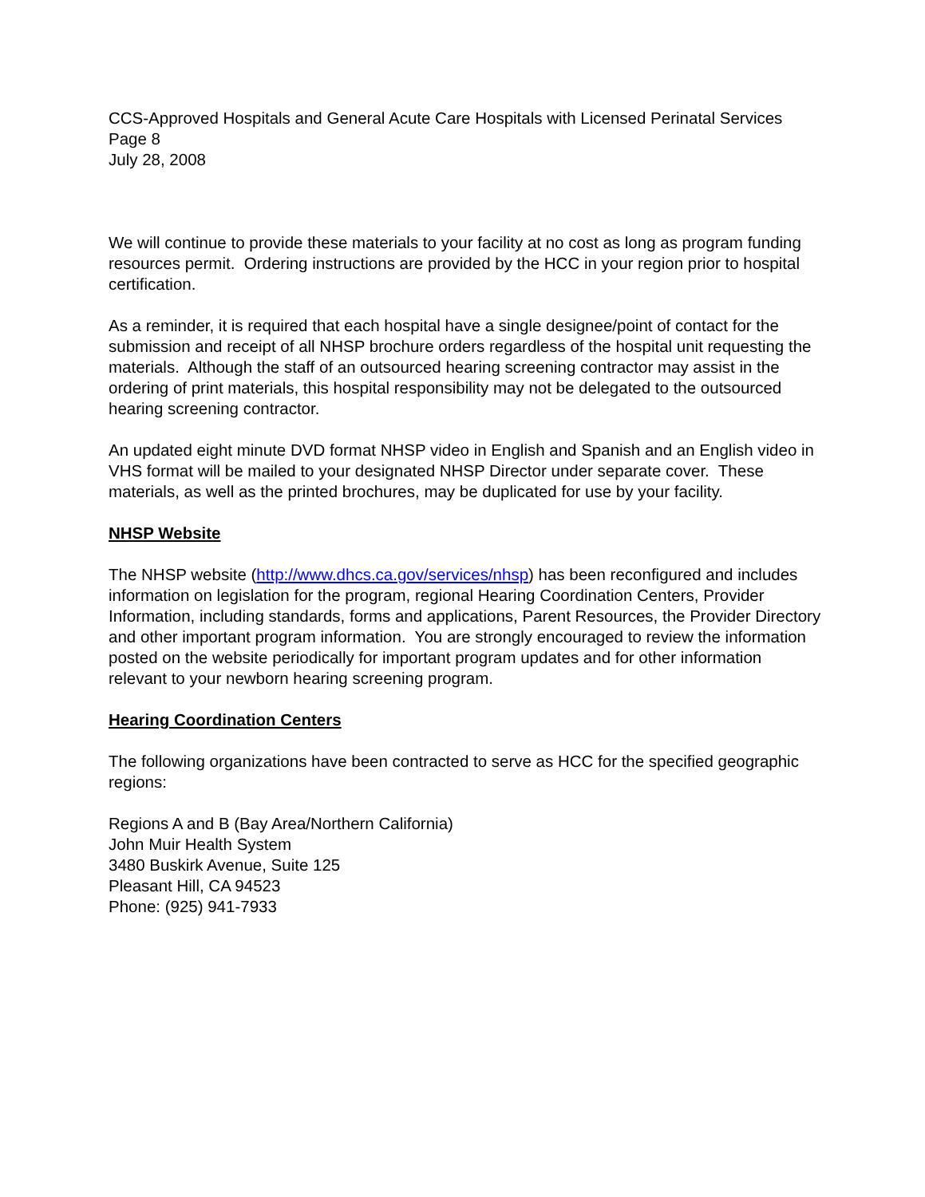CCS-Approved Hospitals and General Acute Care Hospitals with Licensed Perinatal Services
Page 8
July 28, 2008
We will continue to provide these materials to your facility at no cost as long as program funding resources permit. Ordering instructions are provided by the HCC in your region prior to hospital certification.
As a reminder, it is required that each hospital have a single designee/point of contact for the submission and receipt of all NHSP brochure orders regardless of the hospital unit requesting the materials. Although the staff of an outsourced hearing screening contractor may assist in the ordering of print materials, this hospital responsibility may not be delegated to the outsourced hearing screening contractor.
An updated eight minute DVD format NHSP video in English and Spanish and an English video in VHS format will be mailed to your designated NHSP Director under separate cover. These materials, as well as the printed brochures, may be duplicated for use by your facility.
NHSP Website
The NHSP website (http://www.dhcs.ca.gov/services/nhsp) has been reconfigured and includes information on legislation for the program, regional Hearing Coordination Centers, Provider Information, including standards, forms and applications, Parent Resources, the Provider Directory and other important program information. You are strongly encouraged to review the information posted on the website periodically for important program updates and for other information relevant to your newborn hearing screening program.
Hearing Coordination Centers
The following organizations have been contracted to serve as HCC for the specified geographic regions:
Regions A and B (Bay Area/Northern California)
John Muir Health System
3480 Buskirk Avenue, Suite 125
Pleasant Hill, CA 94523
Phone: (925) 941-7933